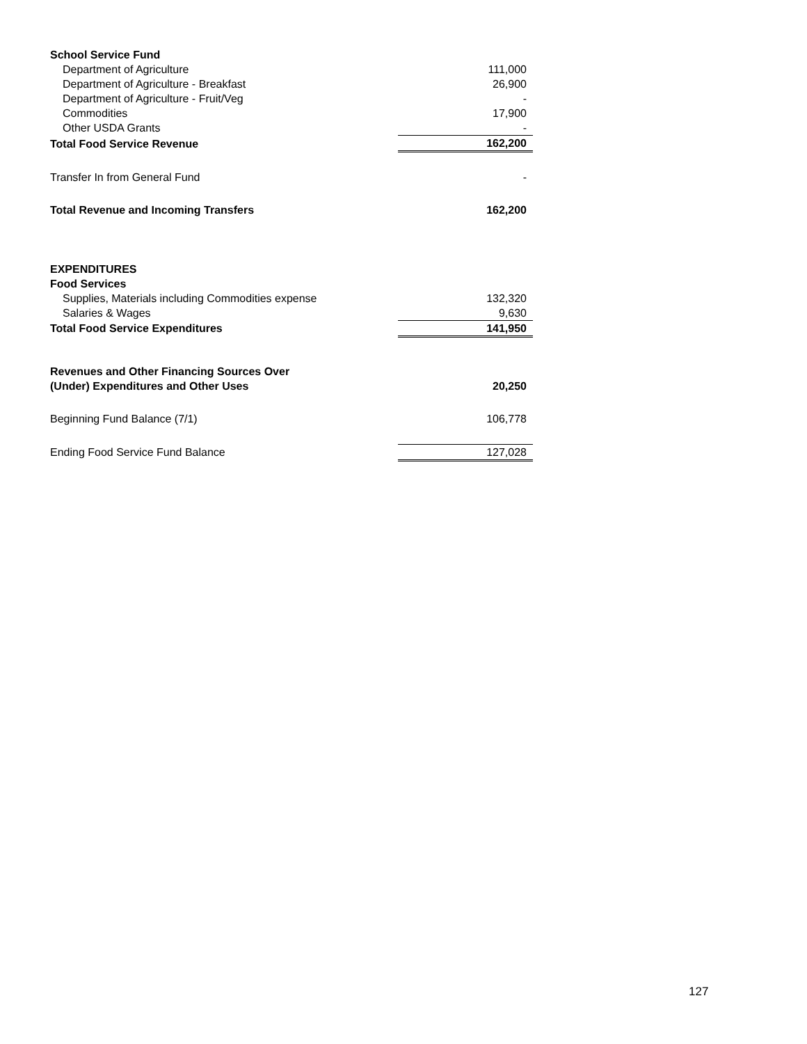| School Service Fund | |
| Department of Agriculture | 111,000 |
| Department of Agriculture - Breakfast | 26,900 |
| Department of Agriculture - Fruit/Veg | - |
| Commodities | 17,900 |
| Other USDA Grants | - |
| Total Food Service Revenue | 162,200 |
| Transfer In from General Fund | - |
| Total Revenue and Incoming Transfers | 162,200 |
| EXPENDITURES | |
| Food Services | |
| Supplies, Materials including Commodities expense | 132,320 |
| Salaries & Wages | 9,630 |
| Total Food Service Expenditures | 141,950 |
| Revenues and Other Financing Sources Over | |
| (Under) Expenditures and Other Uses | 20,250 |
| Beginning Fund Balance (7/1) | 106,778 |
| Ending Food Service Fund Balance | 127,028 |
127